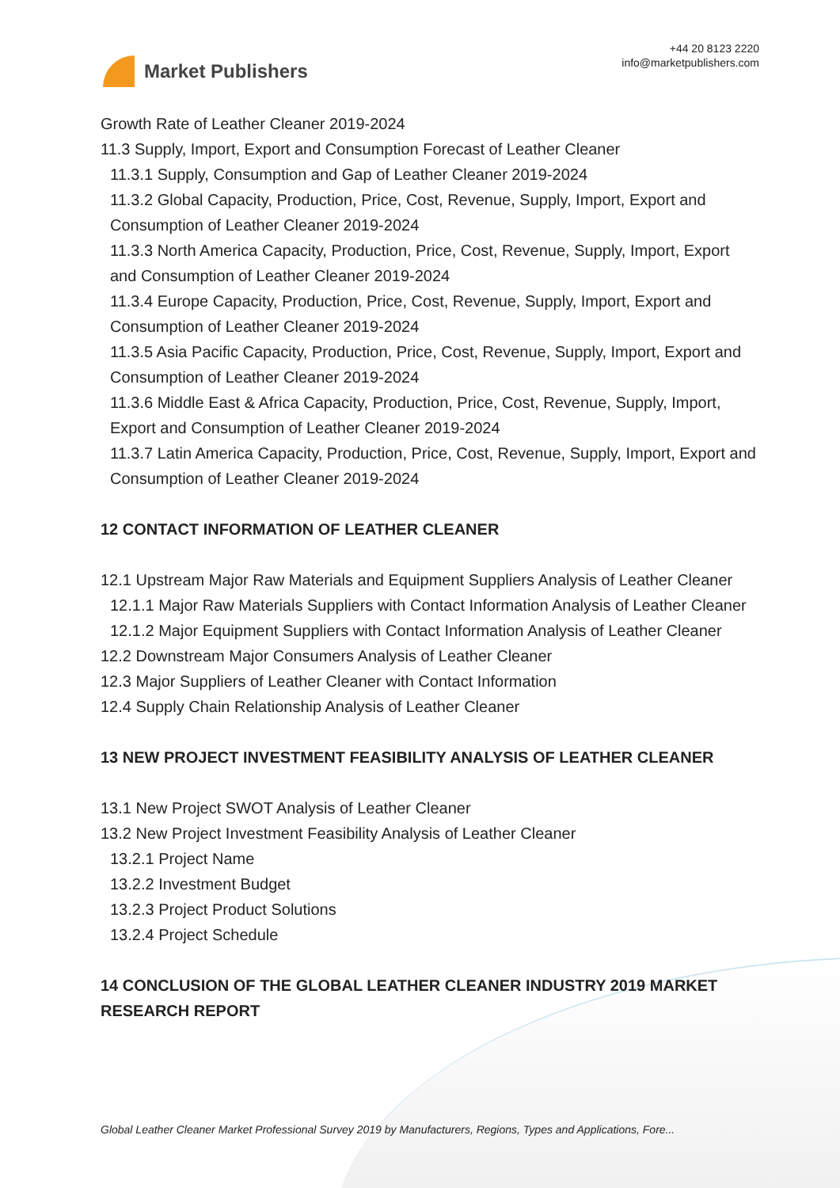Market Publishers
+44 20 8123 2220
info@marketpublishers.com
Growth Rate of Leather Cleaner 2019-2024
11.3 Supply, Import, Export and Consumption Forecast of Leather Cleaner
11.3.1 Supply, Consumption and Gap of Leather Cleaner 2019-2024
11.3.2 Global Capacity, Production, Price, Cost, Revenue, Supply, Import, Export and Consumption of Leather Cleaner 2019-2024
11.3.3 North America Capacity, Production, Price, Cost, Revenue, Supply, Import, Export and Consumption of Leather Cleaner 2019-2024
11.3.4 Europe Capacity, Production, Price, Cost, Revenue, Supply, Import, Export and Consumption of Leather Cleaner 2019-2024
11.3.5 Asia Pacific Capacity, Production, Price, Cost, Revenue, Supply, Import, Export and Consumption of Leather Cleaner 2019-2024
11.3.6 Middle East & Africa Capacity, Production, Price, Cost, Revenue, Supply, Import, Export and Consumption of Leather Cleaner 2019-2024
11.3.7 Latin America Capacity, Production, Price, Cost, Revenue, Supply, Import, Export and Consumption of Leather Cleaner 2019-2024
12 CONTACT INFORMATION OF LEATHER CLEANER
12.1 Upstream Major Raw Materials and Equipment Suppliers Analysis of Leather Cleaner
12.1.1 Major Raw Materials Suppliers with Contact Information Analysis of Leather Cleaner
12.1.2 Major Equipment Suppliers with Contact Information Analysis of Leather Cleaner
12.2 Downstream Major Consumers Analysis of Leather Cleaner
12.3 Major Suppliers of Leather Cleaner with Contact Information
12.4 Supply Chain Relationship Analysis of Leather Cleaner
13 NEW PROJECT INVESTMENT FEASIBILITY ANALYSIS OF LEATHER CLEANER
13.1 New Project SWOT Analysis of Leather Cleaner
13.2 New Project Investment Feasibility Analysis of Leather Cleaner
13.2.1 Project Name
13.2.2 Investment Budget
13.2.3 Project Product Solutions
13.2.4 Project Schedule
14 CONCLUSION OF THE GLOBAL LEATHER CLEANER INDUSTRY 2019 MARKET RESEARCH REPORT
Global Leather Cleaner Market Professional Survey 2019 by Manufacturers, Regions, Types and Applications, Fore...